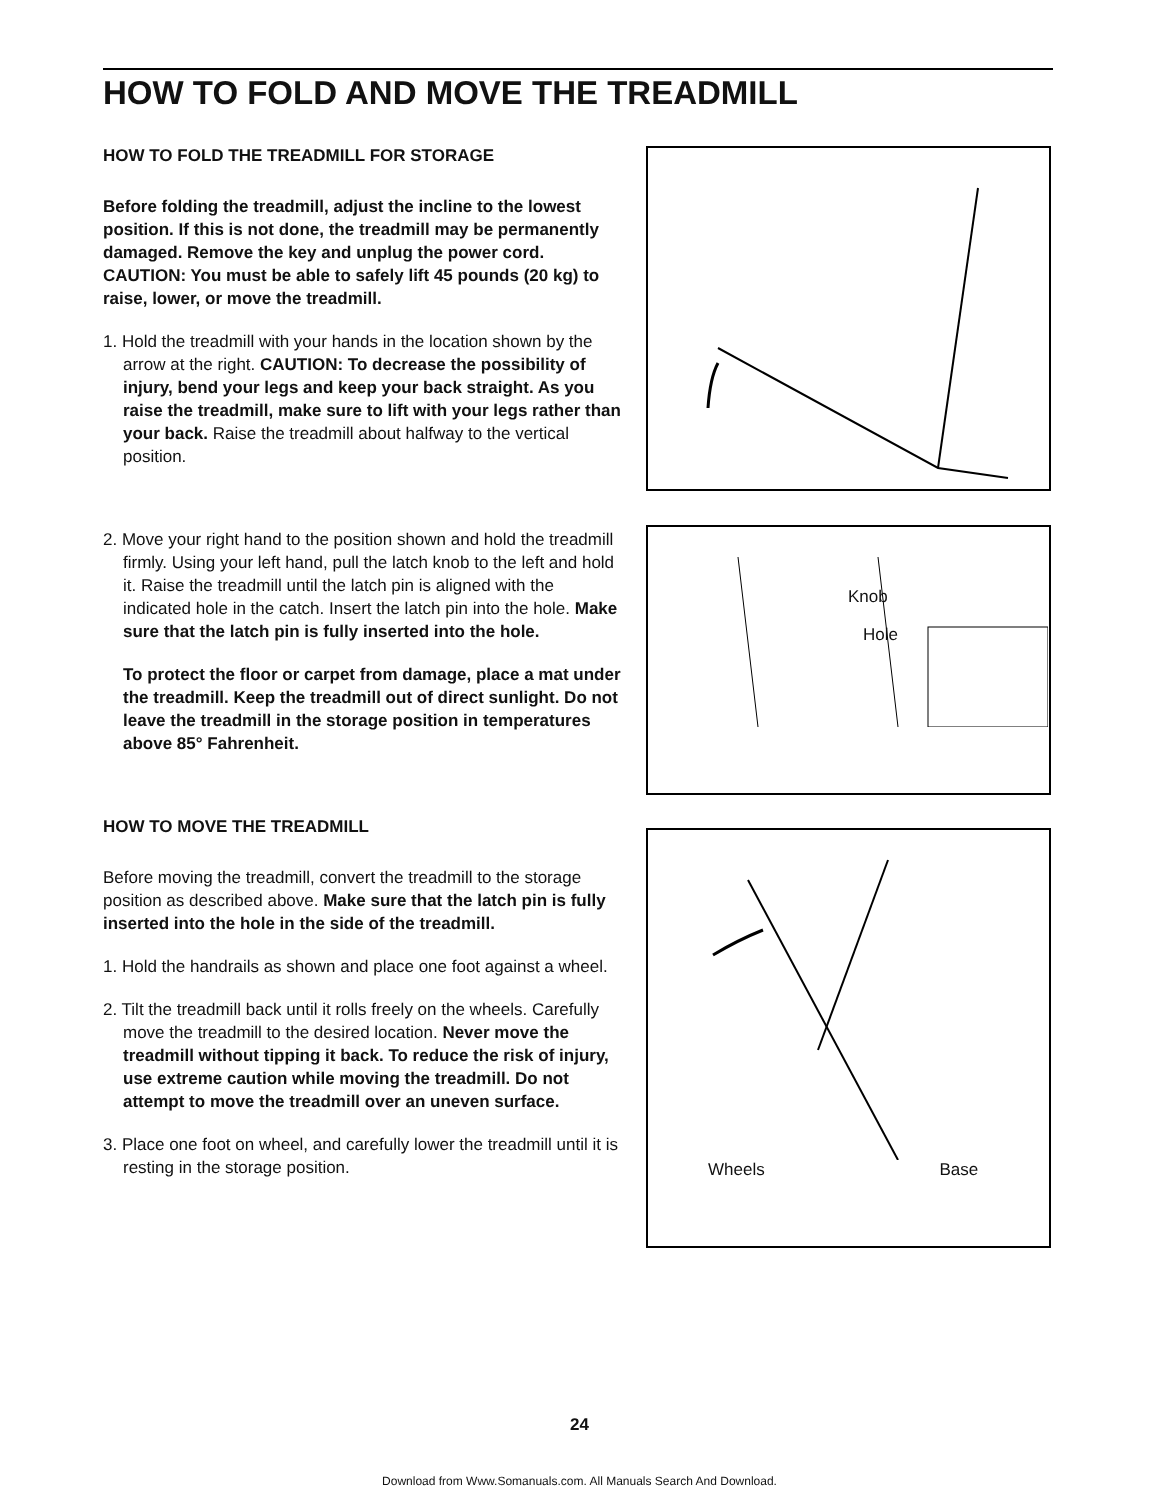HOW TO FOLD AND MOVE THE TREADMILL
HOW TO FOLD THE TREADMILL FOR STORAGE
Before folding the treadmill, adjust the incline to the lowest position. If this is not done, the treadmill may be permanently damaged. Remove the key and unplug the power cord. CAUTION: You must be able to safely lift 45 pounds (20 kg) to raise, lower, or move the treadmill.
1. Hold the treadmill with your hands in the location shown by the arrow at the right. CAUTION: To decrease the possibility of injury, bend your legs and keep your back straight. As you raise the treadmill, make sure to lift with your legs rather than your back. Raise the treadmill about halfway to the vertical position.
2. Move your right hand to the position shown and hold the treadmill firmly. Using your left hand, pull the latch knob to the left and hold it. Raise the treadmill until the latch pin is aligned with the indicated hole in the catch. Insert the latch pin into the hole. Make sure that the latch pin is fully inserted into the hole.
To protect the floor or carpet from damage, place a mat under the treadmill. Keep the treadmill out of direct sunlight. Do not leave the treadmill in the storage position in temperatures above 85° Fahrenheit.
HOW TO MOVE THE TREADMILL
Before moving the treadmill, convert the treadmill to the storage position as described above. Make sure that the latch pin is fully inserted into the hole in the side of the treadmill.
1. Hold the handrails as shown and place one foot against a wheel.
2. Tilt the treadmill back until it rolls freely on the wheels. Carefully move the treadmill to the desired location. Never move the treadmill without tipping it back. To reduce the risk of injury, use extreme caution while moving the treadmill. Do not attempt to move the treadmill over an uneven surface.
3. Place one foot on wheel, and carefully lower the treadmill until it is resting in the storage position.
Knob
Hole
Wheels Base
24
Download from Www.Somanuals.com. All Manuals Search And Download.